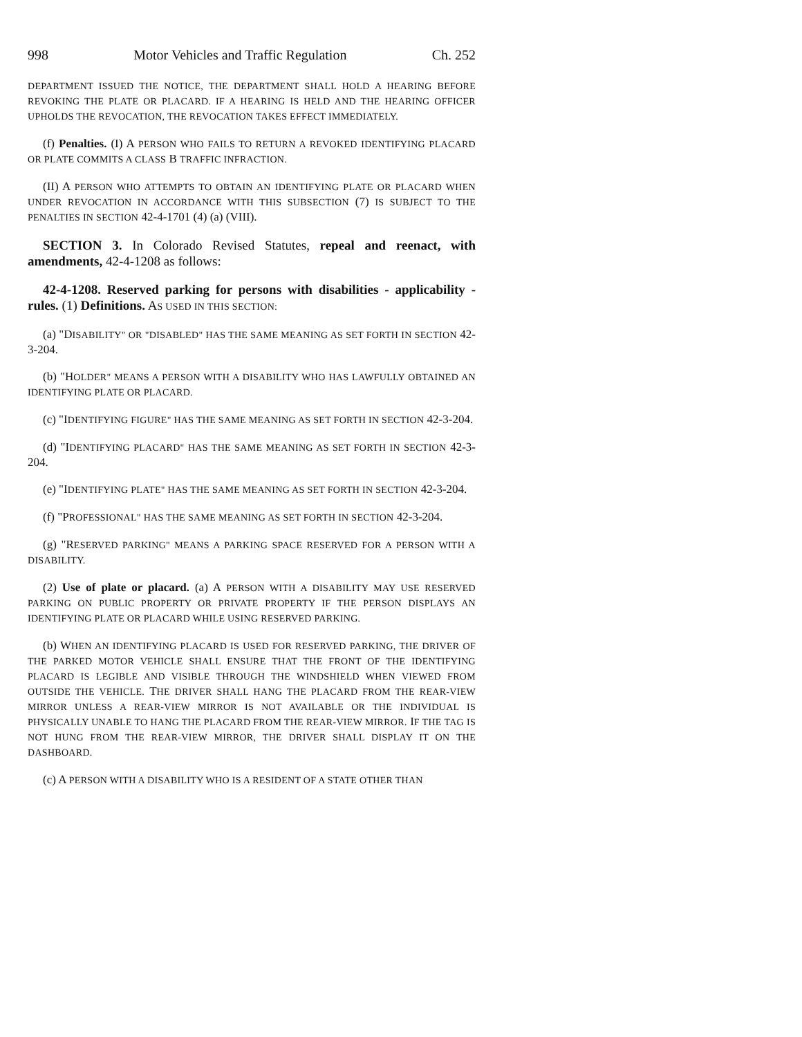998 Motor Vehicles and Traffic Regulation Ch. 252
DEPARTMENT ISSUED THE NOTICE, THE DEPARTMENT SHALL HOLD A HEARING BEFORE REVOKING THE PLATE OR PLACARD. IF A HEARING IS HELD AND THE HEARING OFFICER UPHOLDS THE REVOCATION, THE REVOCATION TAKES EFFECT IMMEDIATELY.
(f) Penalties. (I) A PERSON WHO FAILS TO RETURN A REVOKED IDENTIFYING PLACARD OR PLATE COMMITS A CLASS B TRAFFIC INFRACTION.
(II) A PERSON WHO ATTEMPTS TO OBTAIN AN IDENTIFYING PLATE OR PLACARD WHEN UNDER REVOCATION IN ACCORDANCE WITH THIS SUBSECTION (7) IS SUBJECT TO THE PENALTIES IN SECTION 42-4-1701 (4) (a) (VIII).
SECTION 3. In Colorado Revised Statutes, repeal and reenact, with amendments, 42-4-1208 as follows:
42-4-1208. Reserved parking for persons with disabilities - applicability - rules. (1) Definitions. AS USED IN THIS SECTION:
(a) "DISABILITY" OR "DISABLED" HAS THE SAME MEANING AS SET FORTH IN SECTION 42-3-204.
(b) "HOLDER" MEANS A PERSON WITH A DISABILITY WHO HAS LAWFULLY OBTAINED AN IDENTIFYING PLATE OR PLACARD.
(c) "IDENTIFYING FIGURE" HAS THE SAME MEANING AS SET FORTH IN SECTION 42-3-204.
(d) "IDENTIFYING PLACARD" HAS THE SAME MEANING AS SET FORTH IN SECTION 42-3-204.
(e) "IDENTIFYING PLATE" HAS THE SAME MEANING AS SET FORTH IN SECTION 42-3-204.
(f) "PROFESSIONAL" HAS THE SAME MEANING AS SET FORTH IN SECTION 42-3-204.
(g) "RESERVED PARKING" MEANS A PARKING SPACE RESERVED FOR A PERSON WITH A DISABILITY.
(2) Use of plate or placard. (a) A PERSON WITH A DISABILITY MAY USE RESERVED PARKING ON PUBLIC PROPERTY OR PRIVATE PROPERTY IF THE PERSON DISPLAYS AN IDENTIFYING PLATE OR PLACARD WHILE USING RESERVED PARKING.
(b) WHEN AN IDENTIFYING PLACARD IS USED FOR RESERVED PARKING, THE DRIVER OF THE PARKED MOTOR VEHICLE SHALL ENSURE THAT THE FRONT OF THE IDENTIFYING PLACARD IS LEGIBLE AND VISIBLE THROUGH THE WINDSHIELD WHEN VIEWED FROM OUTSIDE THE VEHICLE. THE DRIVER SHALL HANG THE PLACARD FROM THE REAR-VIEW MIRROR UNLESS A REAR-VIEW MIRROR IS NOT AVAILABLE OR THE INDIVIDUAL IS PHYSICALLY UNABLE TO HANG THE PLACARD FROM THE REAR-VIEW MIRROR. IF THE TAG IS NOT HUNG FROM THE REAR-VIEW MIRROR, THE DRIVER SHALL DISPLAY IT ON THE DASHBOARD.
(c) A PERSON WITH A DISABILITY WHO IS A RESIDENT OF A STATE OTHER THAN